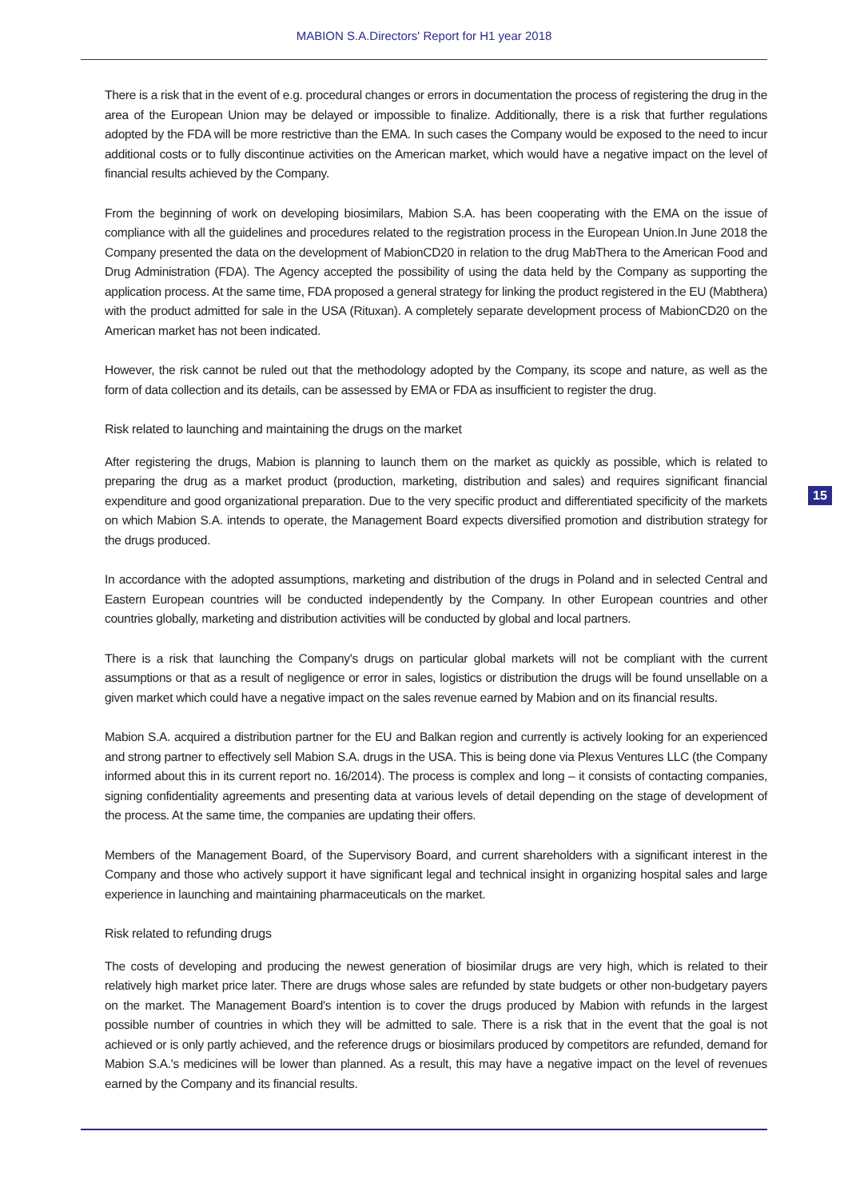MABION S.A.Directors' Report for H1 year 2018
There is a risk that in the event of e.g. procedural changes or errors in documentation the process of registering the drug in the area of the European Union may be delayed or impossible to finalize. Additionally, there is a risk that further regulations adopted by the FDA will be more restrictive than the EMA. In such cases the Company would be exposed to the need to incur additional costs or to fully discontinue activities on the American market, which would have a negative impact on the level of financial results achieved by the Company.
From the beginning of work on developing biosimilars, Mabion S.A. has been cooperating with the EMA on the issue of compliance with all the guidelines and procedures related to the registration process in the European Union.In June 2018 the Company presented the data on the development of MabionCD20 in relation to the drug MabThera to the American Food and Drug Administration (FDA). The Agency accepted the possibility of using the data held by the Company as supporting the application process. At the same time, FDA proposed a general strategy for linking the product registered in the EU (Mabthera) with the product admitted for sale in the USA (Rituxan). A completely separate development process of MabionCD20 on the American market has not been indicated.
However, the risk cannot be ruled out that the methodology adopted by the Company, its scope and nature, as well as the form of data collection and its details, can be assessed by EMA or FDA as insufficient to register the drug.
Risk related to launching and maintaining the drugs on the market
After registering the drugs, Mabion is planning to launch them on the market as quickly as possible, which is related to preparing the drug as a market product (production, marketing, distribution and sales) and requires significant financial expenditure and good organizational preparation. Due to the very specific product and differentiated specificity of the markets on which Mabion S.A. intends to operate, the Management Board expects diversified promotion and distribution strategy for the drugs produced.
In accordance with the adopted assumptions, marketing and distribution of the drugs in Poland and in selected Central and Eastern European countries will be conducted independently by the Company. In other European countries and other countries globally, marketing and distribution activities will be conducted by global and local partners.
There is a risk that launching the Company's drugs on particular global markets will not be compliant with the current assumptions or that as a result of negligence or error in sales, logistics or distribution the drugs will be found unsellable on a given market which could have a negative impact on the sales revenue earned by Mabion and on its financial results.
Mabion S.A. acquired a distribution partner for the EU and Balkan region and currently is actively looking for an experienced and strong partner to effectively sell Mabion S.A. drugs in the USA. This is being done via Plexus Ventures LLC (the Company informed about this in its current report no. 16/2014). The process is complex and long – it consists of contacting companies, signing confidentiality agreements and presenting data at various levels of detail depending on the stage of development of the process. At the same time, the companies are updating their offers.
Members of the Management Board, of the Supervisory Board, and current shareholders with a significant interest in the Company and those who actively support it have significant legal and technical insight in organizing hospital sales and large experience in launching and maintaining pharmaceuticals on the market.
Risk related to refunding drugs
The costs of developing and producing the newest generation of biosimilar drugs are very high, which is related to their relatively high market price later. There are drugs whose sales are refunded by state budgets or other non-budgetary payers on the market. The Management Board's intention is to cover the drugs produced by Mabion with refunds in the largest possible number of countries in which they will be admitted to sale. There is a risk that in the event that the goal is not achieved or is only partly achieved, and the reference drugs or biosimilars produced by competitors are refunded, demand for Mabion S.A.'s medicines will be lower than planned. As a result, this may have a negative impact on the level of revenues earned by the Company and its financial results.
15